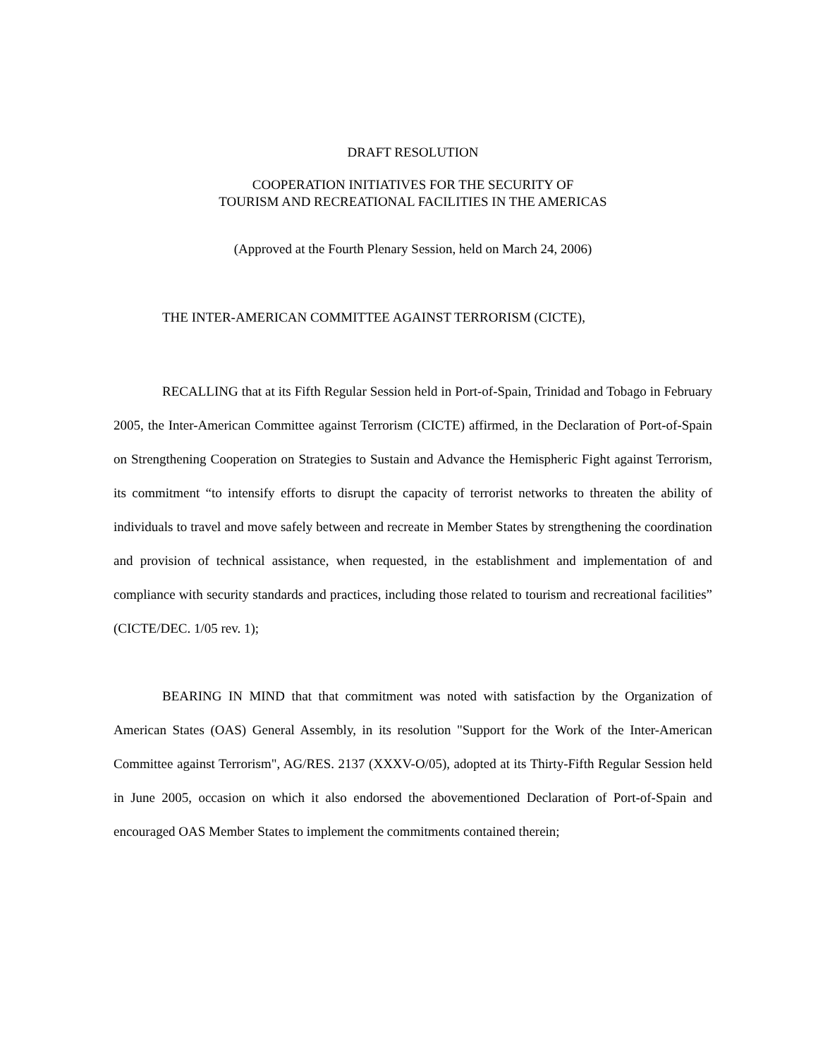DRAFT RESOLUTION
COOPERATION INITIATIVES FOR THE SECURITY OF
TOURISM AND RECREATIONAL FACILITIES IN THE AMERICAS
(Approved at the Fourth Plenary Session, held on March 24, 2006)
THE INTER-AMERICAN COMMITTEE AGAINST TERRORISM (CICTE),
RECALLING that at its Fifth Regular Session held in Port-of-Spain, Trinidad and Tobago in February 2005, the Inter-American Committee against Terrorism (CICTE) affirmed, in the Declaration of Port-of-Spain on Strengthening Cooperation on Strategies to Sustain and Advance the Hemispheric Fight against Terrorism, its commitment “to intensify efforts to disrupt the capacity of terrorist networks to threaten the ability of individuals to travel and move safely between and recreate in Member States by strengthening the coordination and provision of technical assistance, when requested, in the establishment and implementation of and compliance with security standards and practices, including those related to tourism and recreational facilities” (CICTE/DEC. 1/05 rev. 1);
BEARING IN MIND that that commitment was noted with satisfaction by the Organization of American States (OAS) General Assembly, in its resolution "Support for the Work of the Inter-American Committee against Terrorism", AG/RES. 2137 (XXXV-O/05), adopted at its Thirty-Fifth Regular Session held in June 2005, occasion on which it also endorsed the abovementioned Declaration of Port-of-Spain and encouraged OAS Member States to implement the commitments contained therein;